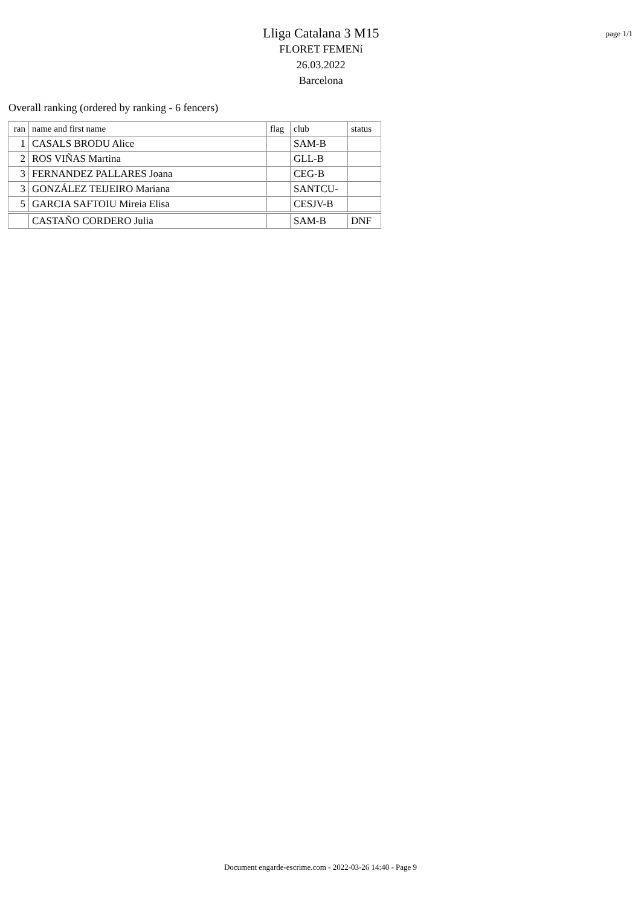Lliga Catalana 3 M15
FLORET FEMENí
26.03.2022
Barcelona
page 1/1
Overall ranking (ordered by ranking - 6 fencers)
| ran | name and first name | flag | club | status |
| --- | --- | --- | --- | --- |
| 1 | CASALS BRODU Alice | | SAM-B | |
| 2 | ROS VIÑAS Martina | | GLL-B | |
| 3 | FERNANDEZ PALLARES Joana | | CEG-B | |
| 3 | GONZÁLEZ TEIJEIRO Mariana | | SANTCU- | |
| 5 | GARCIA SAFTOIU Mireia Elisa | | CESJV-B | |
| | CASTAÑO CORDERO Julia | | SAM-B | DNF |
Document engarde-escrime.com - 2022-03-26 14:40 - Page 9